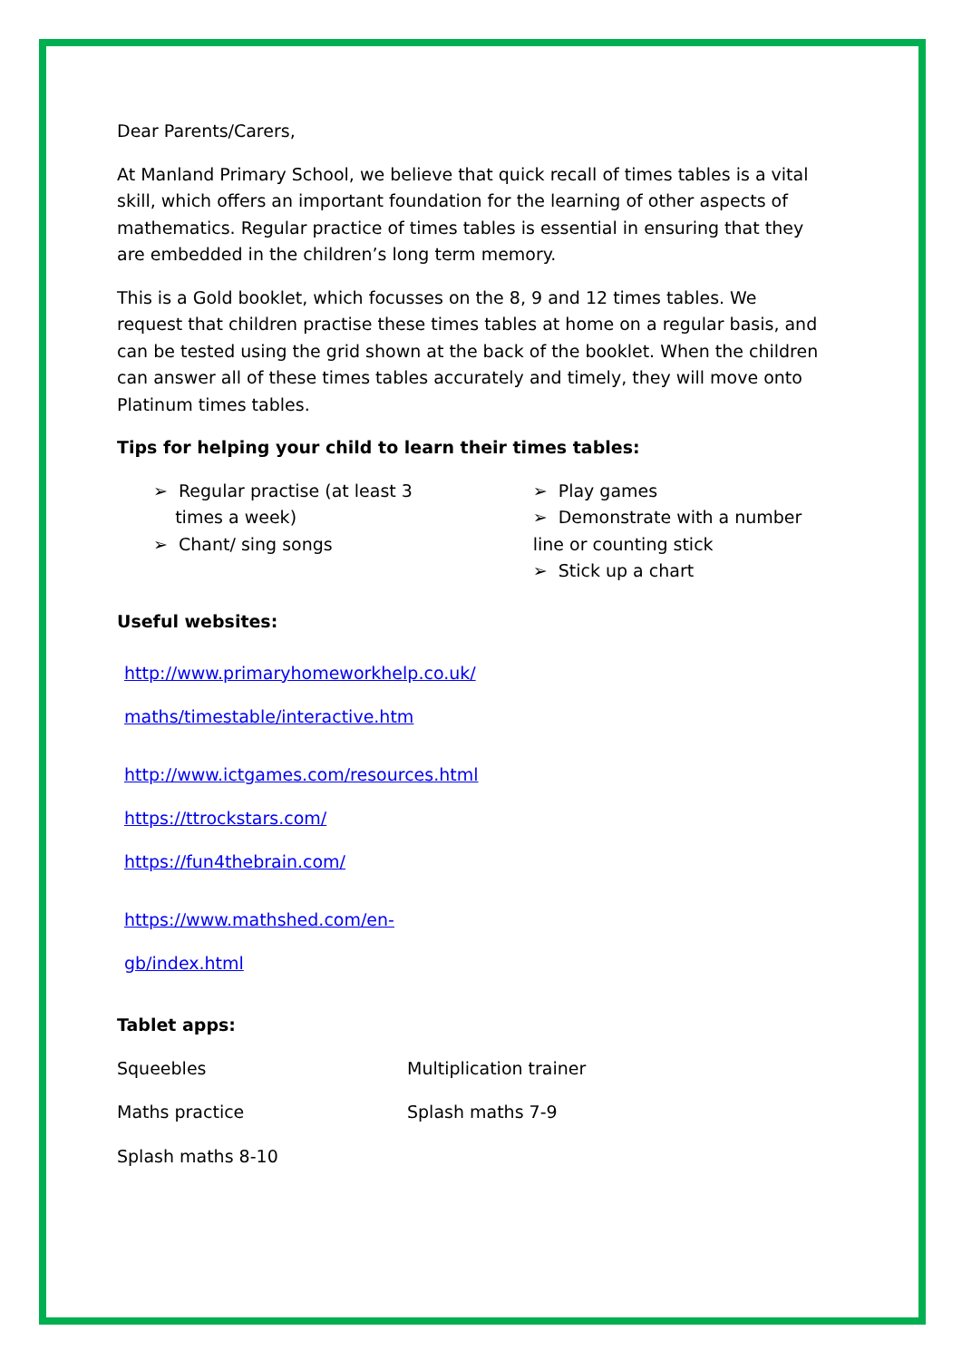Dear Parents/Carers,
At Manland Primary School, we believe that quick recall of times tables is a vital skill, which offers an important foundation for the learning of other aspects of mathematics. Regular practice of times tables is essential in ensuring that they are embedded in the children’s long term memory.
This is a Gold booklet, which focusses on the 8, 9 and 12 times tables. We request that children practise these times tables at home on a regular basis, and can be tested using the grid shown at the back of the booklet. When the children can answer all of these times tables accurately and timely, they will move onto Platinum times tables.
Tips for helping your child to learn their times tables:
➢ Regular practise (at least 3
times a week)
➢ Chant/ sing songs
➢ Play games
➢ Demonstrate with a number line or counting stick
➢ Stick up a chart
Useful websites:
http://www.primaryhomeworkhelp.co.uk/
maths/timestable/interactive.htm
http://www.ictgames.com/resources.html
https://ttrockstars.com/
https://fun4thebrain.com/
https://www.mathshed.com/en-
gb/index.html
Tablet apps:
Squeebles
Multiplication trainer
Maths practice
Splash maths 7-9
Splash maths 8-10